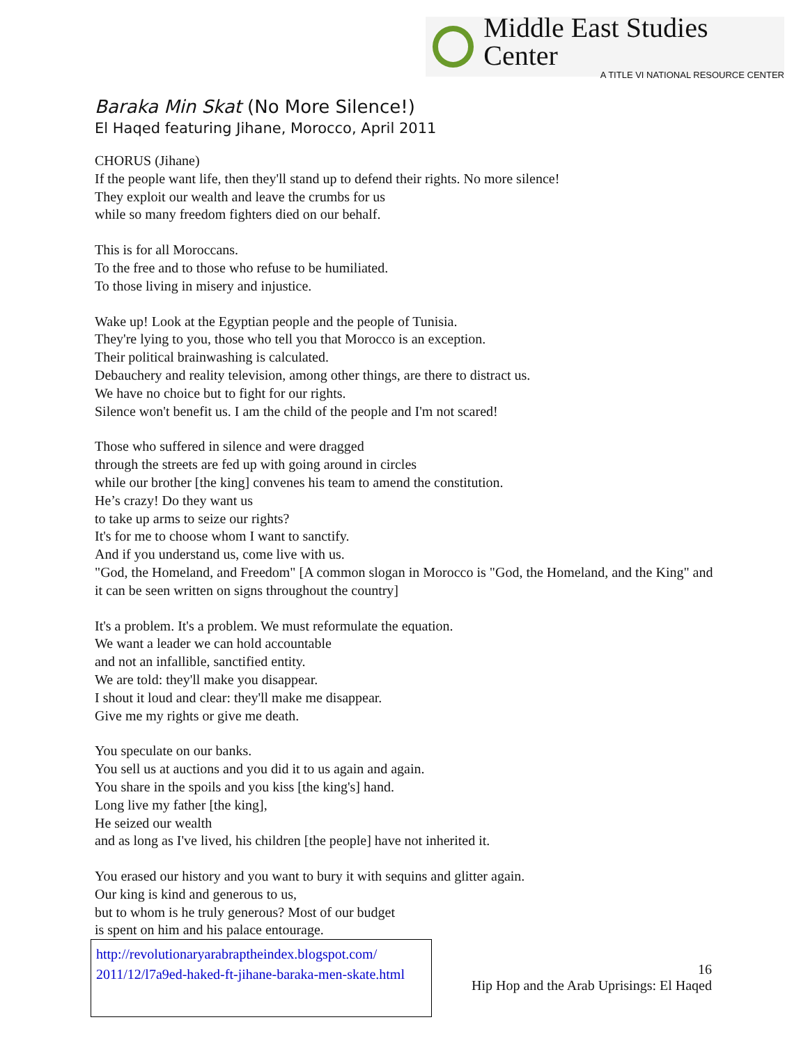Middle East Studies Center
A TITLE VI NATIONAL RESOURCE CENTER
Baraka Min Skat (No More Silence!)
El Haqed featuring Jihane, Morocco, April 2011
CHORUS (Jihane)
If the people want life, then they'll stand up to defend their rights. No more silence!
They exploit our wealth and leave the crumbs for us
while so many freedom fighters died on our behalf.
This is for all Moroccans.
To the free and to those who refuse to be humiliated.
To those living in misery and injustice.
Wake up! Look at the Egyptian people and the people of Tunisia.
They're lying to you, those who tell you that Morocco is an exception.
Their political brainwashing is calculated.
Debauchery and reality television, among other things, are there to distract us.
We have no choice but to fight for our rights.
Silence won't benefit us. I am the child of the people and I'm not scared!
Those who suffered in silence and were dragged
through the streets are fed up with going around in circles
while our brother [the king] convenes his team to amend the constitution.
He’s crazy! Do they want us
to take up arms to seize our rights?
It's for me to choose whom I want to sanctify.
And if you understand us, come live with us.
"God, the Homeland, and Freedom" [A common slogan in Morocco is "God, the Homeland, and the King" and it can be seen written on signs throughout the country]
It's a problem. It's a problem. We must reformulate the equation.
We want a leader we can hold accountable
and not an infallible, sanctified entity.
We are told: they'll make you disappear.
I shout it loud and clear: they'll make me disappear.
Give me my rights or give me death.
You speculate on our banks.
You sell us at auctions and you did it to us again and again.
You share in the spoils and you kiss [the king's] hand.
Long live my father [the king],
He seized our wealth
and as long as I've lived, his children [the people] have not inherited it.
You erased our history and you want to bury it with sequins and glitter again.
Our king is kind and generous to us,
but to whom is he truly generous? Most of our budget
is spent on him and his palace entourage.
http://revolutionaryarabraptheindex.blogspot.com/ 2011/12/l7a9ed-haked-ft-jihane-baraka-men-skate.html
16
Hip Hop and the Arab Uprisings: El Haqed